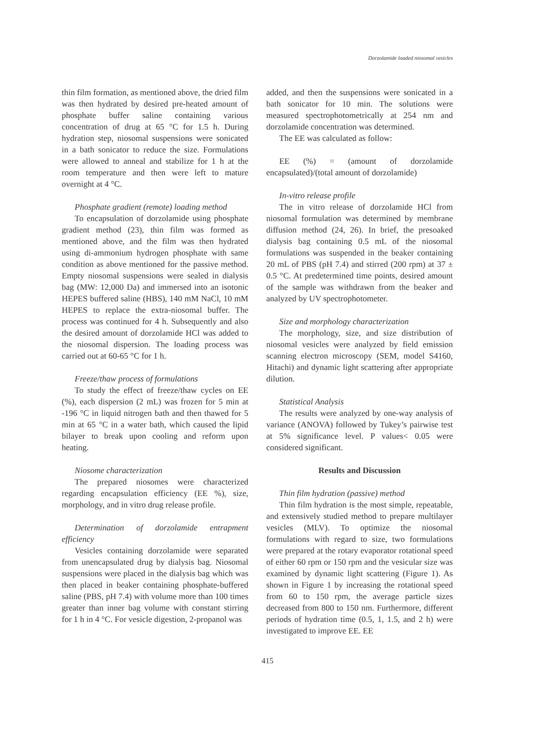Dorzolamide loaded niosomal vesicles
thin film formation, as mentioned above, the dried film was then hydrated by desired pre-heated amount of phosphate buffer saline containing various concentration of drug at 65 °C for 1.5 h. During hydration step, niosomal suspensions were sonicated in a bath sonicator to reduce the size. Formulations were allowed to anneal and stabilize for 1 h at the room temperature and then were left to mature overnight at 4 °C.
Phosphate gradient (remote) loading method
To encapsulation of dorzolamide using phosphate gradient method (23), thin film was formed as mentioned above, and the film was then hydrated using di-ammonium hydrogen phosphate with same condition as above mentioned for the passive method. Empty niosomal suspensions were sealed in dialysis bag (MW: 12,000 Da) and immersed into an isotonic HEPES buffered saline (HBS), 140 mM NaCl, 10 mM HEPES to replace the extra-niosomal buffer. The process was continued for 4 h. Subsequently and also the desired amount of dorzolamide HCl was added to the niosomal dispersion. The loading process was carried out at 60-65 °C for 1 h.
Freeze/thaw process of formulations
To study the effect of freeze/thaw cycles on EE (%), each dispersion (2 mL) was frozen for 5 min at -196 °C in liquid nitrogen bath and then thawed for 5 min at 65 °C in a water bath, which caused the lipid bilayer to break upon cooling and reform upon heating.
Niosome characterization
The prepared niosomes were characterized regarding encapsulation efficiency (EE %), size, morphology, and in vitro drug release profile.
Determination of dorzolamide entrapment efficiency
Vesicles containing dorzolamide were separated from unencapsulated drug by dialysis bag. Niosomal suspensions were placed in the dialysis bag which was then placed in beaker containing phosphate-buffered saline (PBS, pH 7.4) with volume more than 100 times greater than inner bag volume with constant stirring for 1 h in 4 °C. For vesicle digestion, 2-propanol was
added, and then the suspensions were sonicated in a bath sonicator for 10 min. The solutions were measured spectrophotometrically at 254 nm and dorzolamide concentration was determined.
The EE was calculated as follow:
EE (%) = (amount of dorzolamide encapsulated)/(total amount of dorzolamide)
In-vitro release profile
The in vitro release of dorzolamide HCl from niosomal formulation was determined by membrane diffusion method (24, 26). In brief, the presoaked dialysis bag containing 0.5 mL of the niosomal formulations was suspended in the beaker containing 20 mL of PBS (pH 7.4) and stirred (200 rpm) at 37 ± 0.5 °C. At predetermined time points, desired amount of the sample was withdrawn from the beaker and analyzed by UV spectrophotometer.
Size and morphology characterization
The morphology, size, and size distribution of niosomal vesicles were analyzed by field emission scanning electron microscopy (SEM, model S4160, Hitachi) and dynamic light scattering after appropriate dilution.
Statistical Analysis
The results were analyzed by one-way analysis of variance (ANOVA) followed by Tukey’s pairwise test at 5% significance level. P values< 0.05 were considered significant.
Results and Discussion
Thin film hydration (passive) method
Thin film hydration is the most simple, repeatable, and extensively studied method to prepare multilayer vesicles (MLV). To optimize the niosomal formulations with regard to size, two formulations were prepared at the rotary evaporator rotational speed of either 60 rpm or 150 rpm and the vesicular size was examined by dynamic light scattering (Figure 1). As shown in Figure 1 by increasing the rotational speed from 60 to 150 rpm, the average particle sizes decreased from 800 to 150 nm. Furthermore, different periods of hydration time (0.5, 1, 1.5, and 2 h) were investigated to improve EE. EE
415